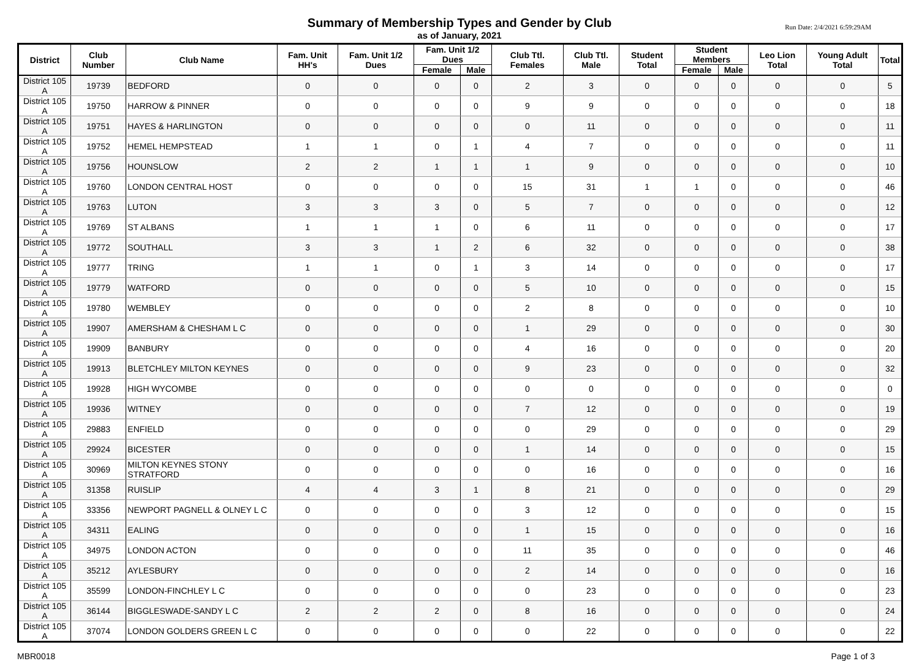Summary of Membership Types and Gender by Club
as of January, 2021
Run Date: 2/4/2021 6:59:29AM
| District | Club Number | Club Name | Fam. Unit HH's | Fam. Unit 1/2 Dues | Fam. Unit 1/2 Dues | | Club Ttl. Females | Club Ttl. Male | Student Total | Student Members | | Leo Lion Total | Young Adult Total | Total |
| --- | --- | --- | --- | --- | --- | --- | --- | --- | --- | --- | --- | --- | --- | --- |
| | | | | | Female | Male | | | | Female | Male | | | |
| District 105 A | 19739 | BEDFORD | 0 | 0 | 0 | 0 | 2 | 3 | 0 | 0 | 0 | 0 | 0 | 5 |
| District 105 A | 19750 | HARROW & PINNER | 0 | 0 | 0 | 0 | 9 | 9 | 0 | 0 | 0 | 0 | 0 | 18 |
| District 105 A | 19751 | HAYES & HARLINGTON | 0 | 0 | 0 | 0 | 0 | 11 | 0 | 0 | 0 | 0 | 0 | 11 |
| District 105 A | 19752 | HEMEL HEMPSTEAD | 1 | 1 | 0 | 1 | 4 | 7 | 0 | 0 | 0 | 0 | 0 | 11 |
| District 105 A | 19756 | HOUNSLOW | 2 | 2 | 1 | 1 | 1 | 9 | 0 | 0 | 0 | 0 | 0 | 10 |
| District 105 A | 19760 | LONDON CENTRAL HOST | 0 | 0 | 0 | 0 | 15 | 31 | 1 | 1 | 0 | 0 | 0 | 46 |
| District 105 A | 19763 | LUTON | 3 | 3 | 3 | 0 | 5 | 7 | 0 | 0 | 0 | 0 | 0 | 12 |
| District 105 A | 19769 | ST ALBANS | 1 | 1 | 1 | 0 | 6 | 11 | 0 | 0 | 0 | 0 | 0 | 17 |
| District 105 A | 19772 | SOUTHALL | 3 | 3 | 1 | 2 | 6 | 32 | 0 | 0 | 0 | 0 | 0 | 38 |
| District 105 A | 19777 | TRING | 1 | 1 | 0 | 1 | 3 | 14 | 0 | 0 | 0 | 0 | 0 | 17 |
| District 105 A | 19779 | WATFORD | 0 | 0 | 0 | 0 | 5 | 10 | 0 | 0 | 0 | 0 | 0 | 15 |
| District 105 A | 19780 | WEMBLEY | 0 | 0 | 0 | 0 | 2 | 8 | 0 | 0 | 0 | 0 | 0 | 10 |
| District 105 A | 19907 | AMERSHAM & CHESHAM L C | 0 | 0 | 0 | 0 | 1 | 29 | 0 | 0 | 0 | 0 | 0 | 30 |
| District 105 A | 19909 | BANBURY | 0 | 0 | 0 | 0 | 4 | 16 | 0 | 0 | 0 | 0 | 0 | 20 |
| District 105 A | 19913 | BLETCHLEY MILTON KEYNES | 0 | 0 | 0 | 0 | 9 | 23 | 0 | 0 | 0 | 0 | 0 | 32 |
| District 105 A | 19928 | HIGH WYCOMBE | 0 | 0 | 0 | 0 | 0 | 0 | 0 | 0 | 0 | 0 | 0 | 0 |
| District 105 A | 19936 | WITNEY | 0 | 0 | 0 | 0 | 7 | 12 | 0 | 0 | 0 | 0 | 0 | 19 |
| District 105 A | 29883 | ENFIELD | 0 | 0 | 0 | 0 | 0 | 29 | 0 | 0 | 0 | 0 | 0 | 29 |
| District 105 A | 29924 | BICESTER | 0 | 0 | 0 | 0 | 1 | 14 | 0 | 0 | 0 | 0 | 0 | 15 |
| District 105 A | 30969 | MILTON KEYNES STONY STRATFORD | 0 | 0 | 0 | 0 | 0 | 16 | 0 | 0 | 0 | 0 | 0 | 16 |
| District 105 A | 31358 | RUISLIP | 4 | 4 | 3 | 1 | 8 | 21 | 0 | 0 | 0 | 0 | 0 | 29 |
| District 105 A | 33356 | NEWPORT PAGNELL & OLNEY L C | 0 | 0 | 0 | 0 | 3 | 12 | 0 | 0 | 0 | 0 | 0 | 15 |
| District 105 A | 34311 | EALING | 0 | 0 | 0 | 0 | 1 | 15 | 0 | 0 | 0 | 0 | 0 | 16 |
| District 105 A | 34975 | LONDON ACTON | 0 | 0 | 0 | 0 | 11 | 35 | 0 | 0 | 0 | 0 | 0 | 46 |
| District 105 A | 35212 | AYLESBURY | 0 | 0 | 0 | 0 | 2 | 14 | 0 | 0 | 0 | 0 | 0 | 16 |
| District 105 A | 35599 | LONDON-FINCHLEY L C | 0 | 0 | 0 | 0 | 0 | 23 | 0 | 0 | 0 | 0 | 0 | 23 |
| District 105 A | 36144 | BIGGLESWADE-SANDY L C | 2 | 2 | 2 | 0 | 8 | 16 | 0 | 0 | 0 | 0 | 0 | 24 |
| District 105 A | 37074 | LONDON GOLDERS GREEN L C | 0 | 0 | 0 | 0 | 0 | 22 | 0 | 0 | 0 | 0 | 0 | 22 |
MBR0018 Page 1 of 3